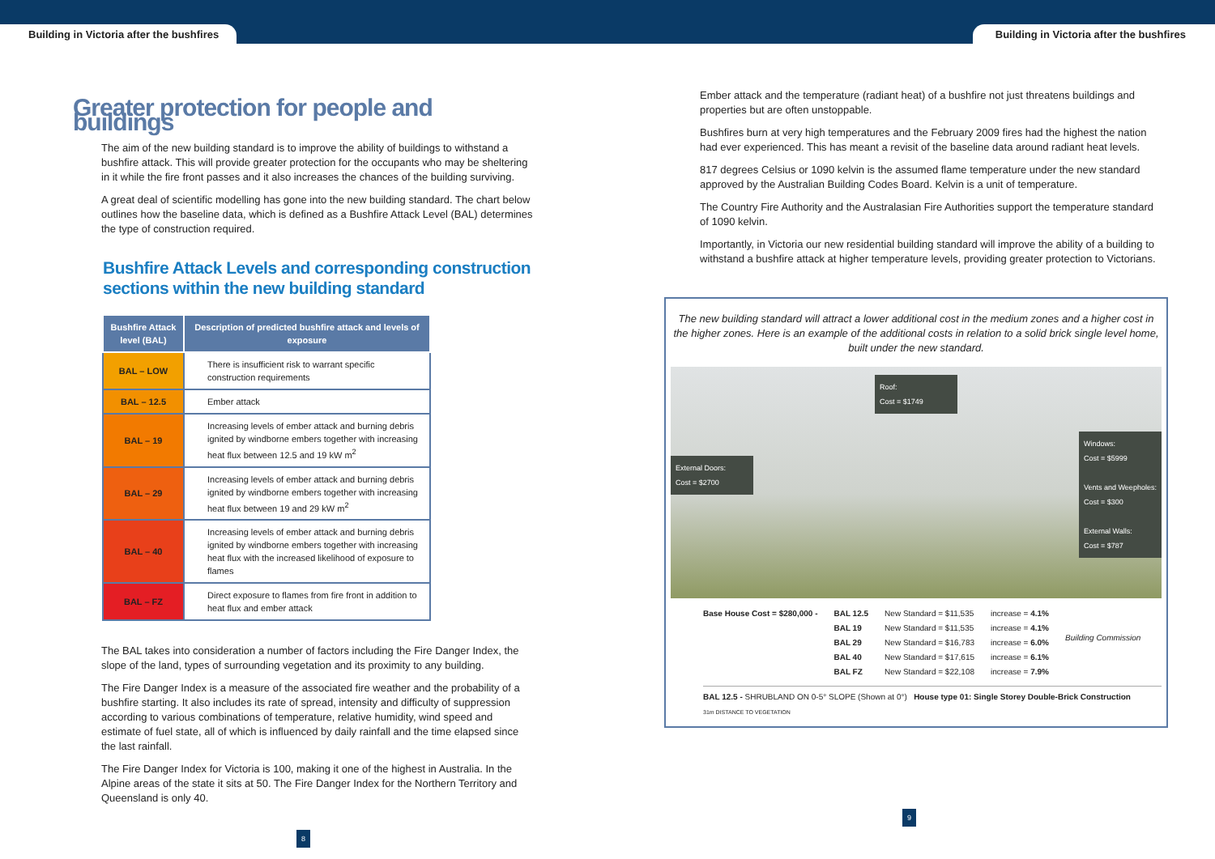Building in Victoria after the bushfires
Building in Victoria after the bushfires
Greater protection for people and buildings
The aim of the new building standard is to improve the ability of buildings to withstand a bushfire attack. This will provide greater protection for the occupants who may be sheltering in it while the fire front passes and it also increases the chances of the building surviving.
A great deal of scientific modelling has gone into the new building standard. The chart below outlines how the baseline data, which is defined as a Bushfire Attack Level (BAL) determines the type of construction required.
Bushfire Attack Levels and corresponding construction sections within the new building standard
| Bushfire Attack level (BAL) | Description of predicted bushfire attack and levels of exposure |
| --- | --- |
| BAL – LOW | There is insufficient risk to warrant specific construction requirements |
| BAL – 12.5 | Ember attack |
| BAL – 19 | Increasing levels of ember attack and burning debris ignited by windborne embers together with increasing heat flux between 12.5 and 19 kW m<sup>2</sup> |
| BAL – 29 | Increasing levels of ember attack and burning debris ignited by windborne embers together with increasing heat flux between 19 and 29 kW m<sup>2</sup> |
| BAL – 40 | Increasing levels of ember attack and burning debris ignited by windborne embers together with increasing heat flux with the increased likelihood of exposure to flames |
| BAL – FZ | Direct exposure to flames from fire front in addition to heat flux and ember attack |
The BAL takes into consideration a number of factors including the Fire Danger Index, the slope of the land, types of surrounding vegetation and its proximity to any building.
The Fire Danger Index is a measure of the associated fire weather and the probability of a bushfire starting. It also includes its rate of spread, intensity and difficulty of suppression according to various combinations of temperature, relative humidity, wind speed and estimate of fuel state, all of which is influenced by daily rainfall and the time elapsed since the last rainfall.
The Fire Danger Index for Victoria is 100, making it one of the highest in Australia. In the Alpine areas of the state it sits at 50. The Fire Danger Index for the Northern Territory and Queensland is only 40.
8
Ember attack and the temperature (radiant heat) of a bushfire not just threatens buildings and properties but are often unstoppable.
Bushfires burn at very high temperatures and the February 2009 fires had the highest the nation had ever experienced. This has meant a revisit of the baseline data around radiant heat levels.
817 degrees Celsius or 1090 kelvin is the assumed flame temperature under the new standard approved by the Australian Building Codes Board. Kelvin is a unit of temperature.
The Country Fire Authority and the Australasian Fire Authorities support the temperature standard of 1090 kelvin.
Importantly, in Victoria our new residential building standard will improve the ability of a building to withstand a bushfire attack at higher temperature levels, providing greater protection to Victorians.
The new building standard will attract a lower additional cost in the medium zones and a higher cost in the higher zones. Here is an example of the additional costs in relation to a solid brick single level home, built under the new standard.
External Doors:
Cost = $2700
Roof:
Cost = $1749
Windows:
Cost = $5999
Vents and Weepholes:
Cost = $300
External Walls:
Cost = $787
Base House Cost = $280,000 - BAL 12.5
BAL 19
BAL 29
BAL 40
BAL FZ
New Standard = $11,535
New Standard = $11,535
New Standard = $16,783
New Standard = $17,615
New Standard = $22,108
increase = 4.1%
increase = 4.1%
increase = 6.0%
increase = 6.1%
increase = 7.9%
Building Commission
BAL 12.5 - SHRUBLAND ON 0-5° SLOPE (Shown at 0°) House type 01: Single Storey Double-Brick Construction
31m DISTANCE TO VEGETATION
9